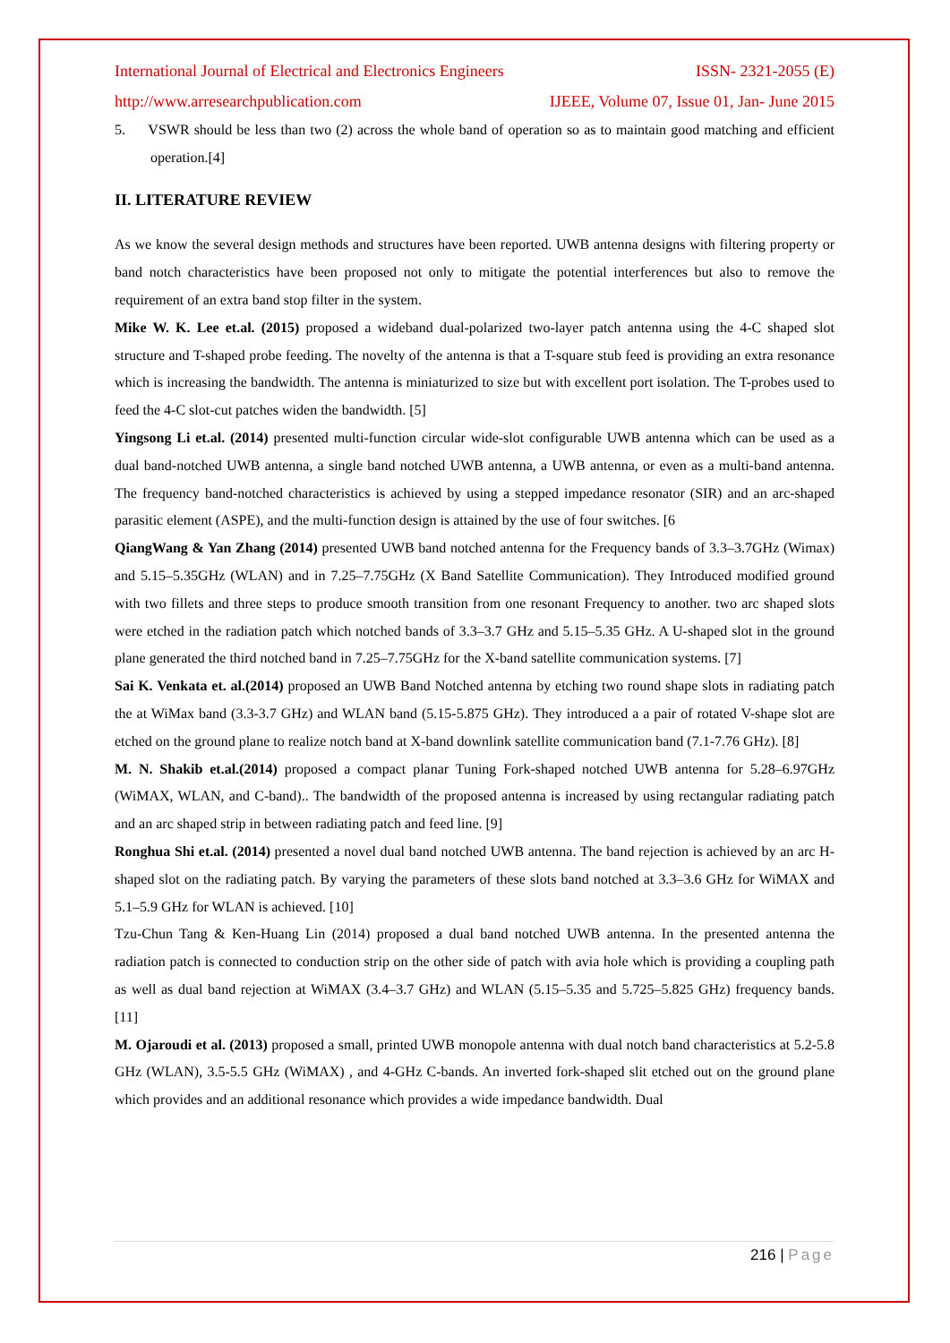International Journal of Electrical and Electronics Engineers ISSN- 2321-2055 (E)
http://www.arresearchpublication.com IJEEE, Volume 07, Issue 01, Jan- June 2015
5. VSWR should be less than two (2) across the whole band of operation so as to maintain good matching and efficient operation.[4]
II. LITERATURE REVIEW
As we know the several design methods and structures have been reported. UWB antenna designs with filtering property or band notch characteristics have been proposed not only to mitigate the potential interferences but also to remove the requirement of an extra band stop filter in the system.
Mike W. K. Lee et.al. (2015) proposed a wideband dual-polarized two-layer patch antenna using the 4-C shaped slot structure and T-shaped probe feeding. The novelty of the antenna is that a T-square stub feed is providing an extra resonance which is increasing the bandwidth. The antenna is miniaturized to size but with excellent port isolation. The T-probes used to feed the 4-C slot-cut patches widen the bandwidth. [5]
Yingsong Li et.al. (2014) presented multi-function circular wide-slot configurable UWB antenna which can be used as a dual band-notched UWB antenna, a single band notched UWB antenna, a UWB antenna, or even as a multi-band antenna. The frequency band-notched characteristics is achieved by using a stepped impedance resonator (SIR) and an arc-shaped parasitic element (ASPE), and the multi-function design is attained by the use of four switches. [6
QiangWang & Yan Zhang (2014) presented UWB band notched antenna for the Frequency bands of 3.3–3.7GHz (Wimax) and 5.15–5.35GHz (WLAN) and in 7.25–7.75GHz (X Band Satellite Communication). They Introduced modified ground with two fillets and three steps to produce smooth transition from one resonant Frequency to another. two arc shaped slots were etched in the radiation patch which notched bands of 3.3–3.7 GHz and 5.15–5.35 GHz. A U-shaped slot in the ground plane generated the third notched band in 7.25–7.75GHz for the X-band satellite communication systems. [7]
Sai K. Venkata et. al.(2014) proposed an UWB Band Notched antenna by etching two round shape slots in radiating patch the at WiMax band (3.3-3.7 GHz) and WLAN band (5.15-5.875 GHz). They introduced a a pair of rotated V-shape slot are etched on the ground plane to realize notch band at X-band downlink satellite communication band (7.1-7.76 GHz). [8]
M. N. Shakib et.al.(2014) proposed a compact planar Tuning Fork-shaped notched UWB antenna for 5.28–6.97GHz (WiMAX, WLAN, and C-band).. The bandwidth of the proposed antenna is increased by using rectangular radiating patch and an arc shaped strip in between radiating patch and feed line. [9]
Ronghua Shi et.al. (2014) presented a novel dual band notched UWB antenna. The band rejection is achieved by an arc H-shaped slot on the radiating patch. By varying the parameters of these slots band notched at 3.3–3.6 GHz for WiMAX and 5.1–5.9 GHz for WLAN is achieved. [10]
Tzu-Chun Tang & Ken-Huang Lin (2014) proposed a dual band notched UWB antenna. In the presented antenna the radiation patch is connected to conduction strip on the other side of patch with avia hole which is providing a coupling path as well as dual band rejection at WiMAX (3.4–3.7 GHz) and WLAN (5.15–5.35 and 5.725–5.825 GHz) frequency bands. [11]
M. Ojaroudi et al. (2013) proposed a small, printed UWB monopole antenna with dual notch band characteristics at 5.2-5.8 GHz (WLAN), 3.5-5.5 GHz (WiMAX) , and 4-GHz C-bands. An inverted fork-shaped slit etched out on the ground plane which provides and an additional resonance which provides a wide impedance bandwidth. Dual
216 | Page